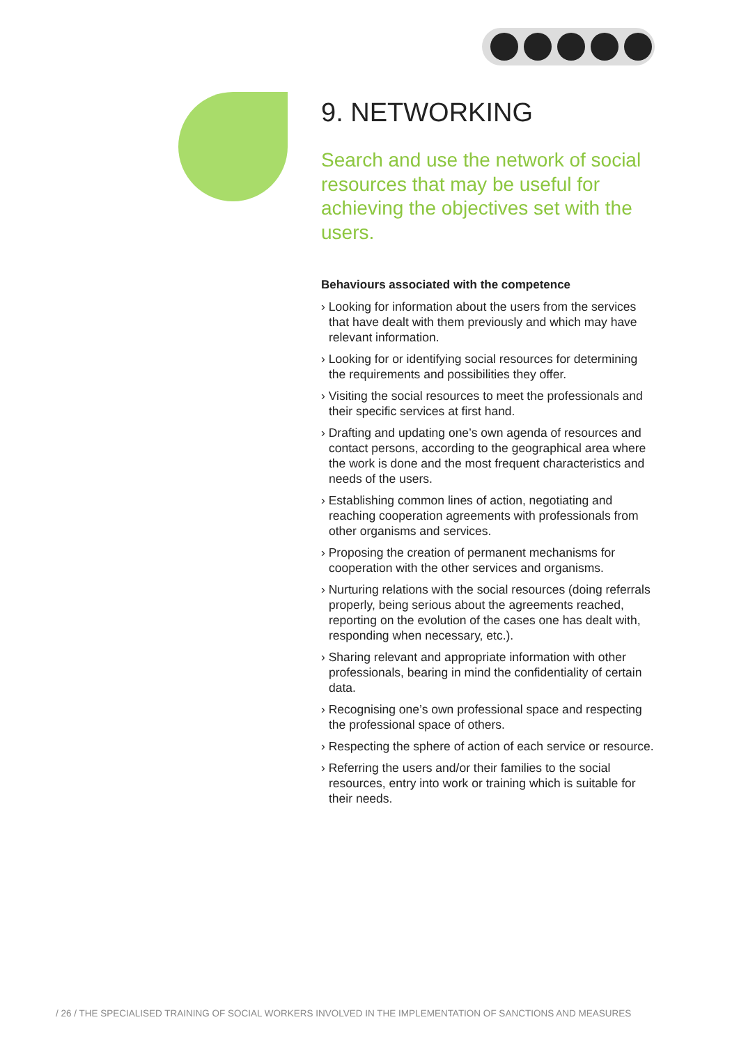9. NETWORKING
Search and use the network of social resources that may be useful for achieving the objectives set with the users.
Behaviours associated with the competence
› Looking for information about the users from the services that have dealt with them previously and which may have relevant information.
› Looking for or identifying social resources for determining the requirements and possibilities they offer.
› Visiting the social resources to meet the professionals and their specific services at first hand.
› Drafting and updating one’s own agenda of resources and contact persons, according to the geographical area where the work is done and the most frequent characteristics and needs of the users.
› Establishing common lines of action, negotiating and reaching cooperation agreements with professionals from other organisms and services.
› Proposing the creation of permanent mechanisms for cooperation with the other services and organisms.
› Nurturing relations with the social resources (doing referrals properly, being serious about the agreements reached, reporting on the evolution of the cases one has dealt with, responding when necessary, etc.).
› Sharing relevant and appropriate information with other professionals, bearing in mind the confidentiality of certain data.
› Recognising one’s own professional space and respecting the professional space of others.
› Respecting the sphere of action of each service or resource.
› Referring the users and/or their families to the social resources, entry into work or training which is suitable for their needs.
/ 26 / THE SPECIALISED TRAINING OF SOCIAL WORKERS INVOLVED IN THE IMPLEMENTATION OF SANCTIONS AND MEASURES